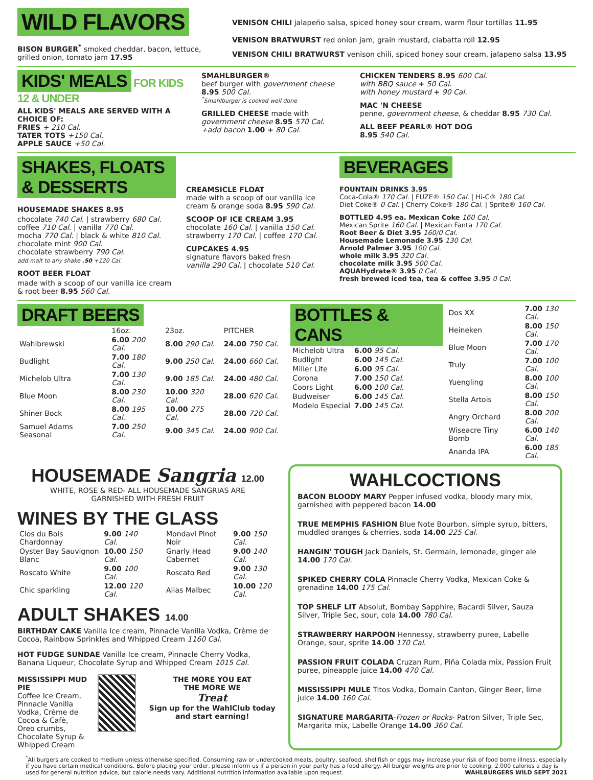WILD FLAVORS
BISON BURGER<sup>*</sup> smoked cheddar, bacon, lettuce, grilled onion, tomato jam 17.95
VENISON CHILI jalapeño salsa, spiced honey sour cream, warm flour tortillas 11.95
VENISON BRATWURST red onion jam, grain mustard, ciabatta roll 12.95
VENISON CHILI BRATWURST venison chili, spiced honey sour cream, jalapeno salsa 13.95
KIDS' MEALS FOR KIDS 12 & UNDER
ALL KIDS' MEALS ARE SERVED WITH A CHOICE OF:
FRIES + 210 Cal.
TATER TOTS +150 Cal.
APPLE SAUCE +50 Cal.
SMAHLBURGER®
beef burger with government cheese
8.95 500 Cal.
<sup>*</sup> Smahlburger is cooked well done
GRILLED CHEESE made with government cheese 8.95 570 Cal.
+add bacon 1.00 + 80 Cal.
CHICKEN TENDERS 8.95 600 Cal.
with BBQ sauce + 50 Cal.
with honey mustard + 90 Cal.
MAC 'N CHEESE
penne, government cheese, & cheddar 8.95 730 Cal.
ALL BEEF PEARL® HOT DOG
8.95 540 Cal.
SHAKES, FLOATS & DESSERTS
HOUSEMADE SHAKES 8.95
chocolate 740 Cal. | strawberry 680 Cal.
coffee 710 Cal. | vanilla 770 Cal.
mocha 770 Cal. | black & white 810 Cal.
chocolate mint 900 Cal.
chocolate strawberry 790 Cal.
add malt to any shake .50 +120 Cal.
ROOT BEER FLOAT
made with a scoop of our vanilla ice cream & root beer 8.95 560 Cal.
CREAMSICLE FLOAT
made with a scoop of our vanilla ice cream & orange soda 8.95 590 Cal.
SCOOP OF ICE CREAM 3.95
chocolate 160 Cal. | vanilla 150 Cal.
strawberry 170 Cal. | coffee 170 Cal.
CUPCAKES 4.95
signature flavors baked fresh
vanilla 290 Cal. | chocolate 510 Cal.
BEVERAGES
FOUNTAIN DRINKS 3.95
Coca-Cola® 170 Cal. | FUZE® 150 Cal. | Hi-C® 180 Cal.
Diet Coke® 0 Cal. | Cherry Coke® 180 Cal. | Sprite® 160 Cal.
BOTTLED 4.95 ea. Mexican Coke 160 Cal.
Mexican Sprite 160 Cal. | Mexican Fanta 170 Cal.
Root Beer & Diet 3.95 160/0 Cal.
Housemade Lemonade 3.95 130 Cal.
Arnold Palmer 3.95 100 Cal.
whole milk 3.95 320 Cal.
chocolate milk 3.95 500 Cal.
AQUAHydrate® 3.95 0 Cal.
fresh brewed iced tea, tea & coffee 3.95 0 Cal.
DRAFT BEERS
| | 16oz. | 23oz. | PITCHER |
| --- | --- | --- | --- |
| Wahlbrewski | 6.00 200 Cal. | 8.00 290 Cal. | 24.00 750 Cal. |
| Budlight | 7.00 180 Cal. | 9.00 250 Cal. | 24.00 660 Cal. |
| Michelob Ultra | 7.00 130 Cal. | 9.00 185 Cal. | 24.00 480 Cal. |
| Blue Moon | 8.00 230 Cal. | 10.00 320 Cal. | 28.00 620 Cal. |
| Shiner Bock | 8.00 195 Cal. | 10.00 275 Cal. | 28.00 720 Cal. |
| Samuel Adams Seasonal | 7.00 250 Cal. | 9.00 345 Cal. | 24.00 900 Cal. |
BOTTLES & CANS
| Michelob Ultra | 6.00 95 Cal. |
| Budlight | 6.00 145 Cal. |
| Miller Lite | 6.00 95 Cal. |
| Corona | 7.00 150 Cal. |
| Coors Light | 6.00 100 Cal. |
| Budweiser | 6.00 145 Cal. |
| Modelo Especial | 7.00 145 Cal. |
| Dos XX | 7.00 130 Cal. |
| Heineken | 8.00 150 Cal. |
| Blue Moon | 7.00 170 Cal. |
| Truly | 7.00 100 Cal. |
| Yuengling | 8.00 100 Cal. |
| Stella Artois | 8.00 150 Cal. |
| Angry Orchard | 8.00 200 Cal. |
| Wiseacre Tiny Bomb | 6.00 140 Cal. |
| Ananda IPA | 6.00 185 Cal. |
HOUSEMADE Sangria 12.00
WHITE, ROSE & RED- ALL HOUSEMADE SANGRIAS ARE
GARNISHED WITH FRESH FRUIT
WINES BY THE GLASS
| Clos du Bois Chardonnay | 9.00 140 Cal. |
| Oyster Bay Sauvignon Blanc | 10.00 150 Cal. |
| Roscato White | 9.00 100 Cal. |
| Chic sparkling | 12.00 120 Cal. |
| Mondavi Pinot Noir | 9.00 150 Cal. |
| Gnarly Head Cabernet | 9.00 140 Cal. |
| Roscato Red | 9.00 130 Cal. |
| Alias Malbec | 10.00 120 Cal. |
ADULT SHAKES 14.00
BIRTHDAY CAKE Vanilla Ice cream, Pinnacle Vanilla Vodka, Crème de Cocoa, Rainbow Sprinkles and Whipped Cream 1160 Cal.
HOT FUDGE SUNDAE Vanilla Ice cream, Pinnacle Cherry Vodka, Banana Liqueur, Chocolate Syrup and Whipped Cream 1015 Cal.
MISSISSIPPI MUD PIE
Coffee Ice Cream, Pinnacle Vanilla Vodka, Crème de Cocoa & Cafè, Oreo crumbs, Chocolate Syrup & Whipped Cream
THE MORE YOU EAT
THE MORE WE
Treat
Sign up for the WahlClub today and start earning!
WAHLCOCTIONS
BACON BLOODY MARY Pepper infused vodka, bloody mary mix, garnished with peppered bacon 14.00
TRUE MEMPHIS FASHION Blue Note Bourbon, simple syrup, bitters, muddled oranges & cherries, soda 14.00 225 Cal.
HANGIN' TOUGH Jack Daniels, St. Germain, lemonade, ginger ale 14.00 170 Cal.
SPIKED CHERRY COLA Pinnacle Cherry Vodka, Mexican Coke & grenadine 14.00 175 Cal.
TOP SHELF LIT Absolut, Bombay Sapphire, Bacardi Silver, Sauza Silver, Triple Sec, sour, cola 14.00 780 Cal.
STRAWBERRY HARPOON Hennessy, strawberry puree, Labelle Orange, sour, sprite 14.00 170 Cal.
PASSION FRUIT COLADA Cruzan Rum, Piña Colada mix, Passion Fruit puree, pineapple juice 14.00 470 Cal.
MISSISSIPPI MULE Titos Vodka, Domain Canton, Ginger Beer, lime juice 14.00 160 Cal.
SIGNATURE MARGARITA-Frozen or Rocks- Patron Silver, Triple Sec, Margarita mix, Labelle Orange 14.00 360 Cal.
<sup>*</sup> All burgers are cooked to medium unless otherwise specified. Consuming raw or undercooked meats, poultry, seafood, shellfish or eggs may increase your risk of food borne illness, especially if you have certain medical conditions. Before placing your order, please inform us if a person in your party has a food allergy. All burger weights are prior to cooking. 2,000 calories a day is used for general nutrition advice, but calorie needs vary. Additional nutrition information available upon request. WAHLBURGERS WILD SEPT 2021